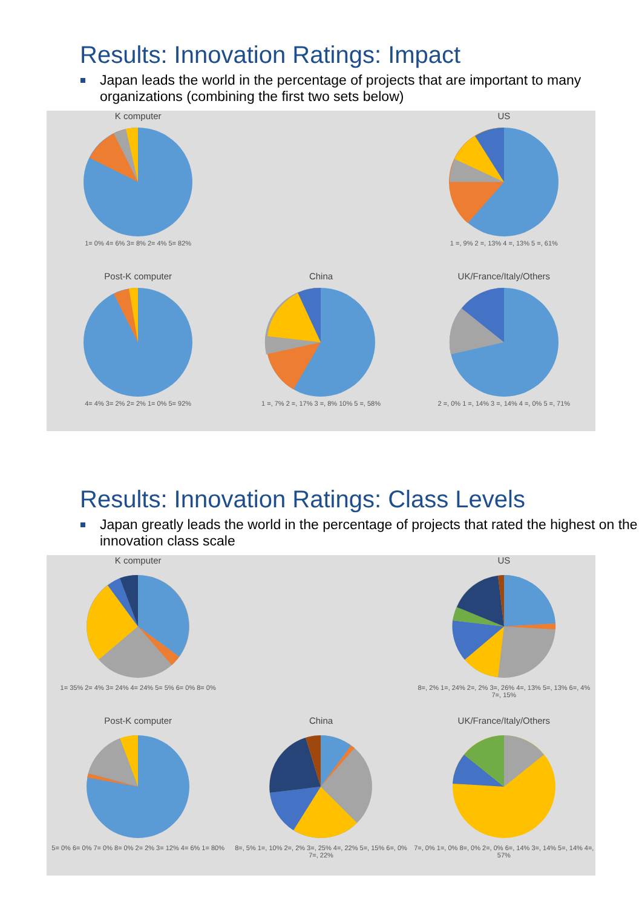Results: Innovation Ratings: Impact
Japan leads the world in the percentage of projects that are important to many organizations (combining the first two sets below)
K computer
1= 0% 4= 6% 3= 8% 2= 4% 5= 82%
US
1 =, 9% 2 =, 13% 4 =, 13% 5 =, 61%
Post-K computer
4= 4% 3= 2% 2= 2% 1= 0% 5= 92%
China
1 =, 7% 2 =, 17% 3 =, 8% 10% 5 =, 58%
UK/France/Italy/Others
2 =, 0% 1 =, 14% 3 =, 14% 4 =, 0% 5 =, 71%
Results: Innovation Ratings: Class Levels
Japan greatly leads the world in the percentage of projects that rated the highest on the innovation class scale
K computer
1= 35% 2= 4% 3= 24% 4= 24% 5= 5% 6= 0% 8= 0%
US
8=, 2% 1=, 24% 2=, 2% 3=, 26% 4=, 13% 5=, 13% 6=, 4% 7=, 15%
Post-K computer
5= 0% 6= 0% 7= 0% 8= 0% 2= 2% 3= 12% 4= 6% 1= 80%
China
8=, 5% 1=, 10% 2=, 2% 3=, 25% 4=, 22% 5=, 15% 6=, 0% 7=, 22%
UK/France/Italy/Others
7=, 0% 1=, 0% 8=, 0% 2=, 0% 6=, 14% 3=, 14% 5=, 14% 4=, 57%